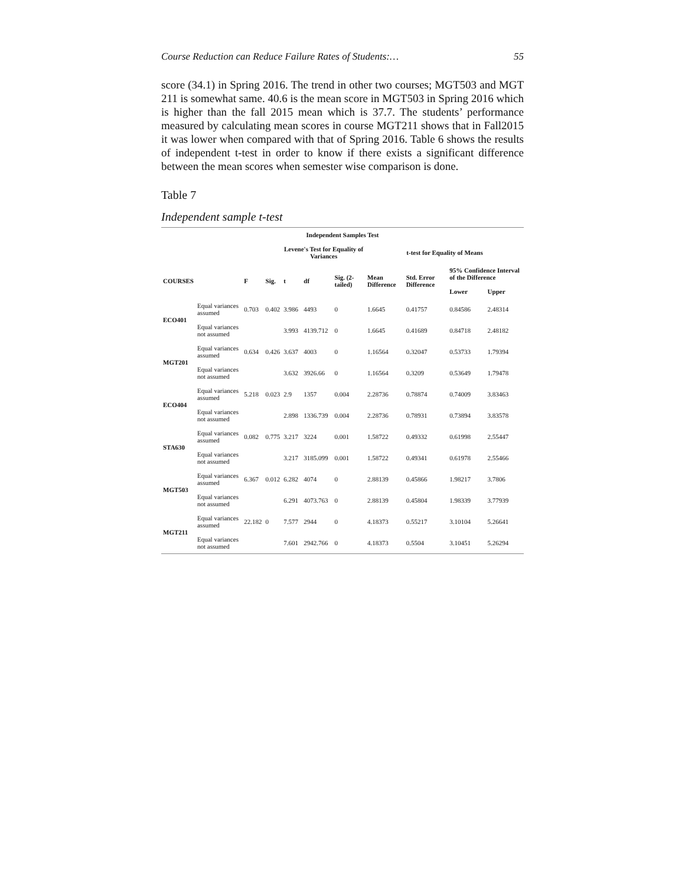Course Reduction can Reduce Failure Rates of Students:… 55
score (34.1) in Spring 2016. The trend in other two courses; MGT503 and MGT 211 is somewhat same. 40.6 is the mean score in MGT503 in Spring 2016 which is higher than the fall 2015 mean which is 37.7. The students’ performance measured by calculating mean scores in course MGT211 shows that in Fall2015 it was lower when compared with that of Spring 2016. Table 6 shows the results of independent t-test in order to know if there exists a significant difference between the mean scores when semester wise comparison is done.
Table 7
Independent sample t-test
| Independent Samples Test | | | | | | | | | | |
| --- | --- | --- | --- | --- | --- | --- | --- | --- | --- | --- |
| | | | | Levene's Test for Equality of Variances | | | t-test for Equality of Means | | | |
| COURSES | | F | Sig. | t | df | Sig. (2-tailed) | Mean Difference | Std. Error Difference | 95% Confidence Interval of the Difference | |
| | | | | | | | | | Lower | Upper |
| ECO401 | Equal variances assumed | 0.703 | 0.402 | 3.986 | 4493 | 0 | 1.6645 | 0.41757 | 0.84586 | 2.48314 |
| | Equal variances not assumed | | | 3.993 | 4139.712 | 0 | 1.6645 | 0.41689 | 0.84718 | 2.48182 |
| MGT201 | Equal variances assumed | 0.634 | 0.426 | 3.637 | 4003 | 0 | 1.16564 | 0.32047 | 0.53733 | 1.79394 |
| | Equal variances not assumed | | | 3.632 | 3926.66 | 0 | 1.16564 | 0.3209 | 0.53649 | 1.79478 |
| ECO404 | Equal variances assumed | 5.218 | 0.023 | 2.9 | 1357 | 0.004 | 2.28736 | 0.78874 | 0.74009 | 3.83463 |
| | Equal variances not assumed | | | 2.898 | 1336.739 | 0.004 | 2.28736 | 0.78931 | 0.73894 | 3.83578 |
| STA630 | Equal variances assumed | 0.082 | 0.775 | 3.217 | 3224 | 0.001 | 1.58722 | 0.49332 | 0.61998 | 2.55447 |
| | Equal variances not assumed | | | 3.217 | 3185.099 | 0.001 | 1.58722 | 0.49341 | 0.61978 | 2.55466 |
| MGT503 | Equal variances assumed | 6.367 | 0.012 | 6.282 | 4074 | 0 | 2.88139 | 0.45866 | 1.98217 | 3.7806 |
| | Equal variances not assumed | | | 6.291 | 4073.763 | 0 | 2.88139 | 0.45804 | 1.98339 | 3.77939 |
| MGT211 | Equal variances assumed | 22.182 | 0 | 7.577 | 2944 | 0 | 4.18373 | 0.55217 | 3.10104 | 5.26641 |
| | Equal variances not assumed | | | 7.601 | 2942.766 | 0 | 4.18373 | 0.5504 | 3.10451 | 5.26294 |